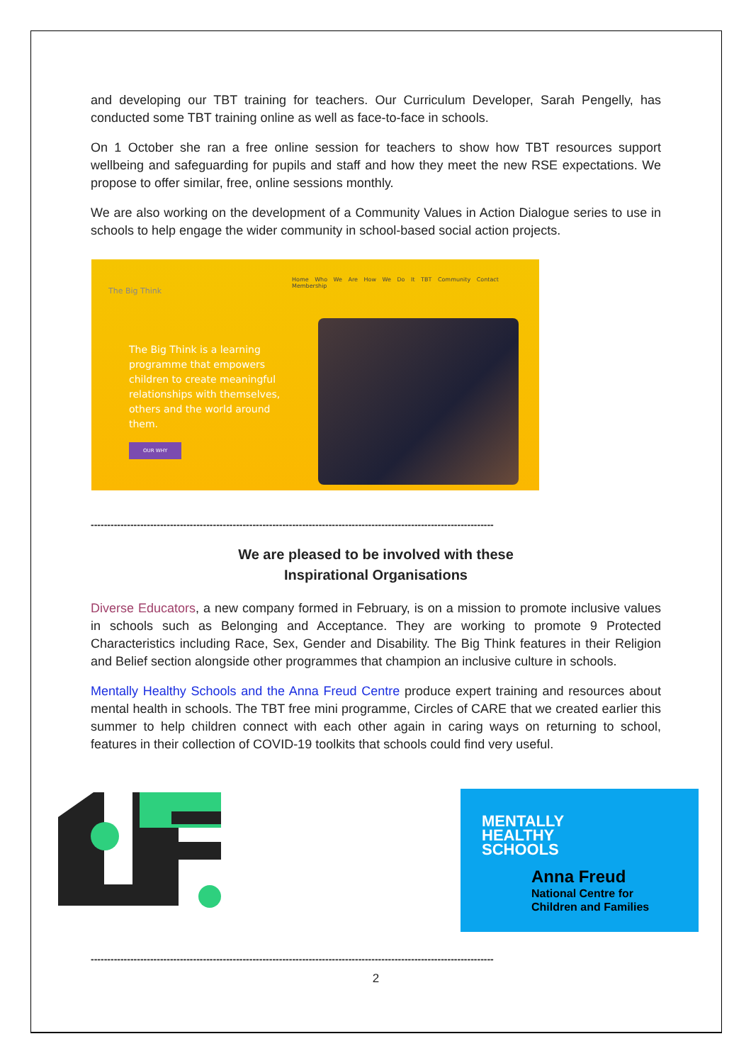and developing our TBT training for teachers. Our Curriculum Developer, Sarah Pengelly, has conducted some TBT training online as well as face-to-face in schools.
On 1 October she ran a free online session for teachers to show how TBT resources support wellbeing and safeguarding for pupils and staff and how they meet the new RSE expectations. We propose to offer similar, free, online sessions monthly.
We are also working on the development of a Community Values in Action Dialogue series to use in schools to help engage the wider community in school-based social action projects.
The Big Think
Home Who We Are How We Do It TBT Community Contact Membership
The Big Think is a learning programme that empowers children to create meaningful relationships with themselves, others and the world around them.
OUR WHY
--------------------------------------------------------------------------------------------------------------------------
We are pleased to be involved with these
Inspirational Organisations
Diverse Educators, a new company formed in February, is on a mission to promote inclusive values in schools such as Belonging and Acceptance. They are working to promote 9 Protected Characteristics including Race, Sex, Gender and Disability. The Big Think features in their Religion and Belief section alongside other programmes that champion an inclusive culture in schools.
Mentally Healthy Schools and the Anna Freud Centre produce expert training and resources about mental health in schools. The TBT free mini programme, Circles of CARE that we created earlier this summer to help children connect with each other again in caring ways on returning to school, features in their collection of COVID-19 toolkits that schools could find very useful.
MENTALLY
HEALTHY
SCHOOLS
Anna Freud
National Centre for
Children and Families
--------------------------------------------------------------------------------------------------------------------------
2